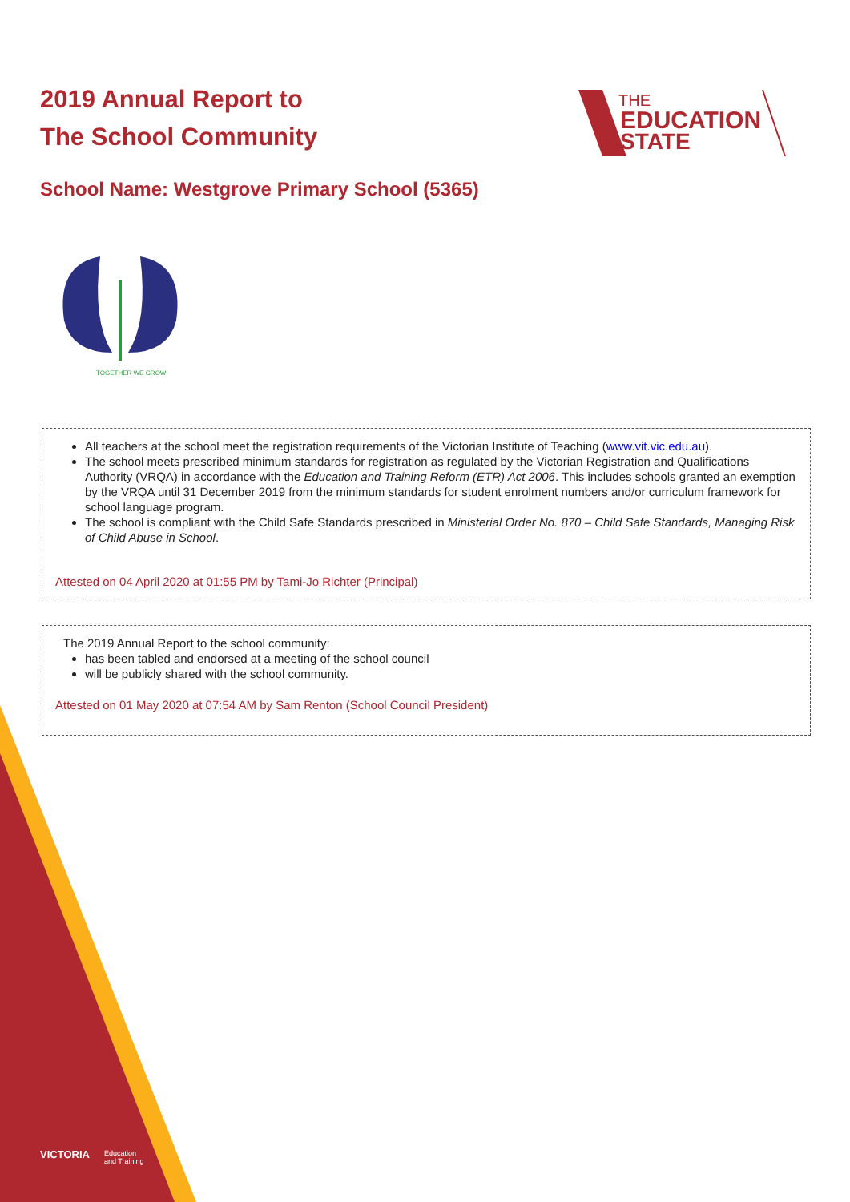2019 Annual Report to
The School Community
THE
EDUCATION
STATE
School Name: Westgrove Primary School (5365)
TOGETHER WE GROW
All teachers at the school meet the registration requirements of the Victorian Institute of Teaching (www.vit.vic.edu.au).
The school meets prescribed minimum standards for registration as regulated by the Victorian Registration and Qualifications Authority (VRQA) in accordance with the Education and Training Reform (ETR) Act 2006. This includes schools granted an exemption by the VRQA until 31 December 2019 from the minimum standards for student enrolment numbers and/or curriculum framework for school language program.
The school is compliant with the Child Safe Standards prescribed in Ministerial Order No. 870 – Child Safe Standards, Managing Risk of Child Abuse in School.
Attested on 04 April 2020 at 01:55 PM by Tami-Jo Richter (Principal)
The 2019 Annual Report to the school community:
has been tabled and endorsed at a meeting of the school council
will be publicly shared with the school community.
Attested on 01 May 2020 at 07:54 AM by Sam Renton (School Council President)
VICTORIA
Education
and Training